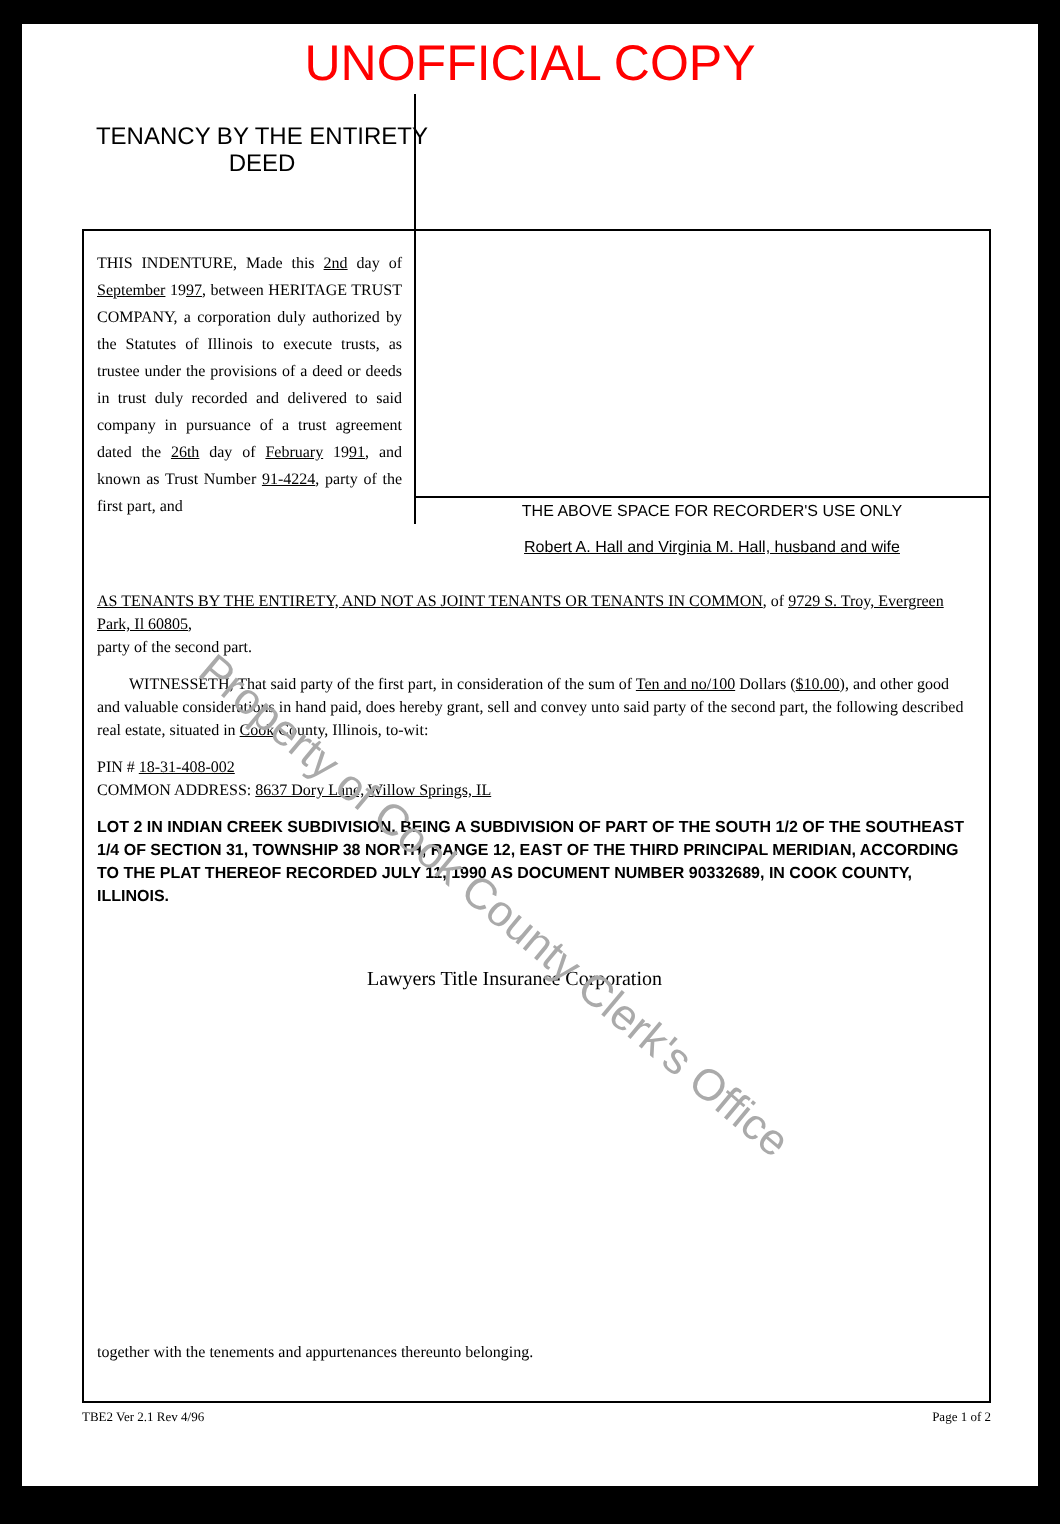UNOFFICIAL COPY
TENANCY BY THE ENTIRETY
DEED
THIS INDENTURE, Made this 2nd day of September 1997, between HERITAGE TRUST COMPANY, a corporation duly authorized by the Statutes of Illinois to execute trusts, as trustee under the provisions of a deed or deeds in trust duly recorded and delivered to said company in pursuance of a trust agreement dated the 26th day of February 1991, and known as Trust Number 91-4224, party of the first part, and
THE ABOVE SPACE FOR RECORDER'S USE ONLY
Robert A. Hall and Virginia M. Hall, husband and wife
AS TENANTS BY THE ENTIRETY, AND NOT AS JOINT TENANTS OR TENANTS IN COMMON, of 9729 S. Troy, Evergreen Park, Il 60805,
party of the second part.
WITNESSETH, That said party of the first part, in consideration of the sum of Ten and no/100 Dollars ($10.00), and other good and valuable considerations in hand paid, does hereby grant, sell and convey unto said party of the second part, the following described real estate, situated in Cook County, Illinois, to-wit:
PIN # 18-31-408-002
COMMON ADDRESS: 8637 Dory Lane, Willow Springs, IL
LOT 2 IN INDIAN CREEK SUBDIVISION, BEING A SUBDIVISION OF PART OF THE SOUTH 1/2 OF THE SOUTHEAST 1/4 OF SECTION 31, TOWNSHIP 38 NORTH, RANGE 12, EAST OF THE THIRD PRINCIPAL MERIDIAN, ACCORDING TO THE PLAT THEREOF RECORDED JULY 11, 1990 AS DOCUMENT NUMBER 90332689, IN COOK COUNTY, ILLINOIS.
Lawyers Title Insurance Corporation
together with the tenements and appurtenances thereunto belonging.
Property of Cook County Clerk's Office
TBE2 Ver 2.1 Rev 4/96 Page 1 of 2